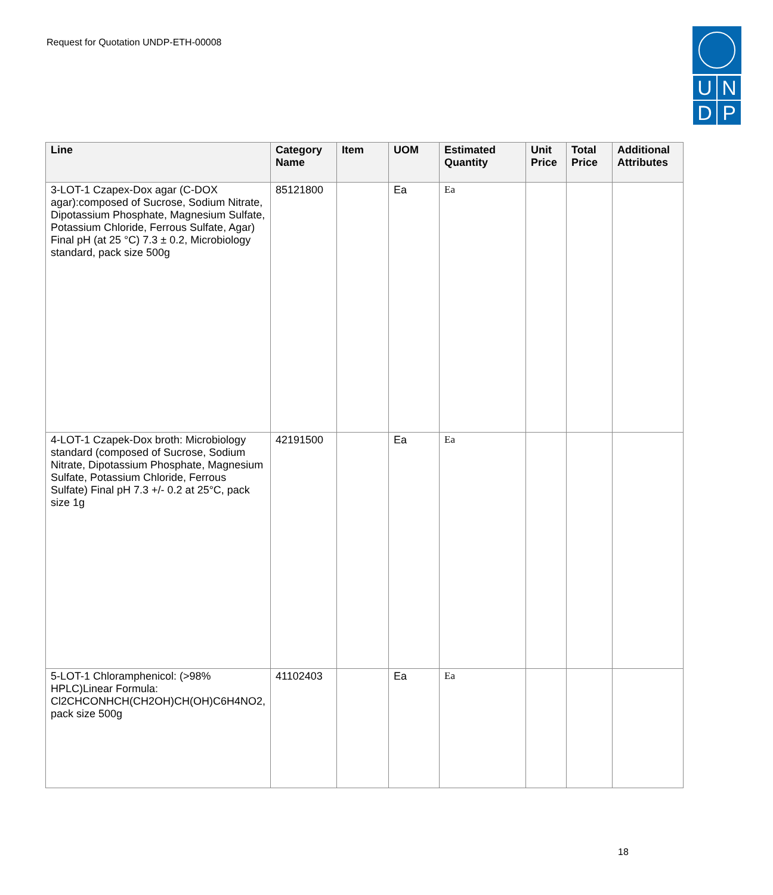Request for Quotation UNDP-ETH-00008
U
N
D
P
| Line | Category Name | Item | UOM | Estimated Quantity | Unit Price | Total Price | Additional Attributes |
| --- | --- | --- | --- | --- | --- | --- | --- |
| 3-LOT-1 Czapex-Dox agar (C-DOX agar):composed of Sucrose, Sodium Nitrate, Dipotassium Phosphate, Magnesium Sulfate, Potassium Chloride, Ferrous Sulfate, Agar) Final pH (at 25 °C) 7.3 ± 0.2, Microbiology standard, pack size 500g | 85121800 | | Ea | Ea | | | |
| 4-LOT-1 Czapek-Dox broth: Microbiology standard (composed of Sucrose, Sodium Nitrate, Dipotassium Phosphate, Magnesium Sulfate, Potassium Chloride, Ferrous Sulfate) Final pH 7.3 +/- 0.2 at 25°C, pack size 1g | 42191500 | | Ea | Ea | | | |
| 5-LOT-1 Chloramphenicol: (>98% HPLC)Linear Formula: Cl2CHCONHCH(CH2OH)CH(OH)C6H4NO2, pack size 500g | 41102403 | | Ea | Ea | | | |
18